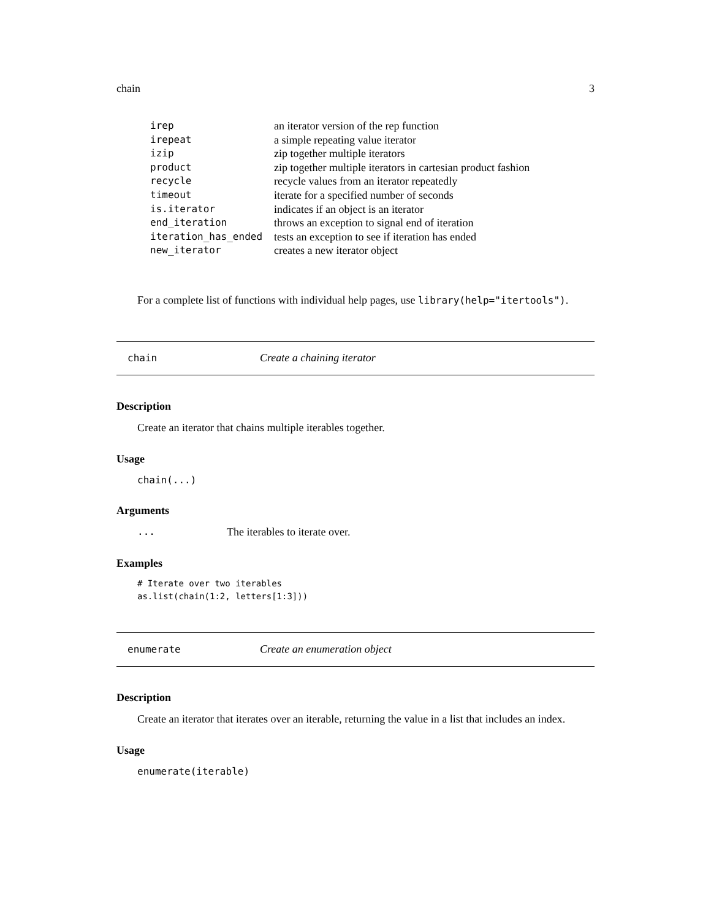chain 3
| irep | an iterator version of the rep function |
| irepeat | a simple repeating value iterator |
| izip | zip together multiple iterators |
| product | zip together multiple iterators in cartesian product fashion |
| recycle | recycle values from an iterator repeatedly |
| timeout | iterate for a specified number of seconds |
| is.iterator | indicates if an object is an iterator |
| end_iteration | throws an exception to signal end of iteration |
| iteration_has_ended | tests an exception to see if iteration has ended |
| new_iterator | creates a new iterator object |
For a complete list of functions with individual help pages, use library(help="itertools").
chain Create a chaining iterator
Description
Create an iterator that chains multiple iterables together.
Usage
chain(...)
Arguments
... The iterables to iterate over.
Examples
# Iterate over two iterables
as.list(chain(1:2, letters[1:3]))
enumerate Create an enumeration object
Description
Create an iterator that iterates over an iterable, returning the value in a list that includes an index.
Usage
enumerate(iterable)